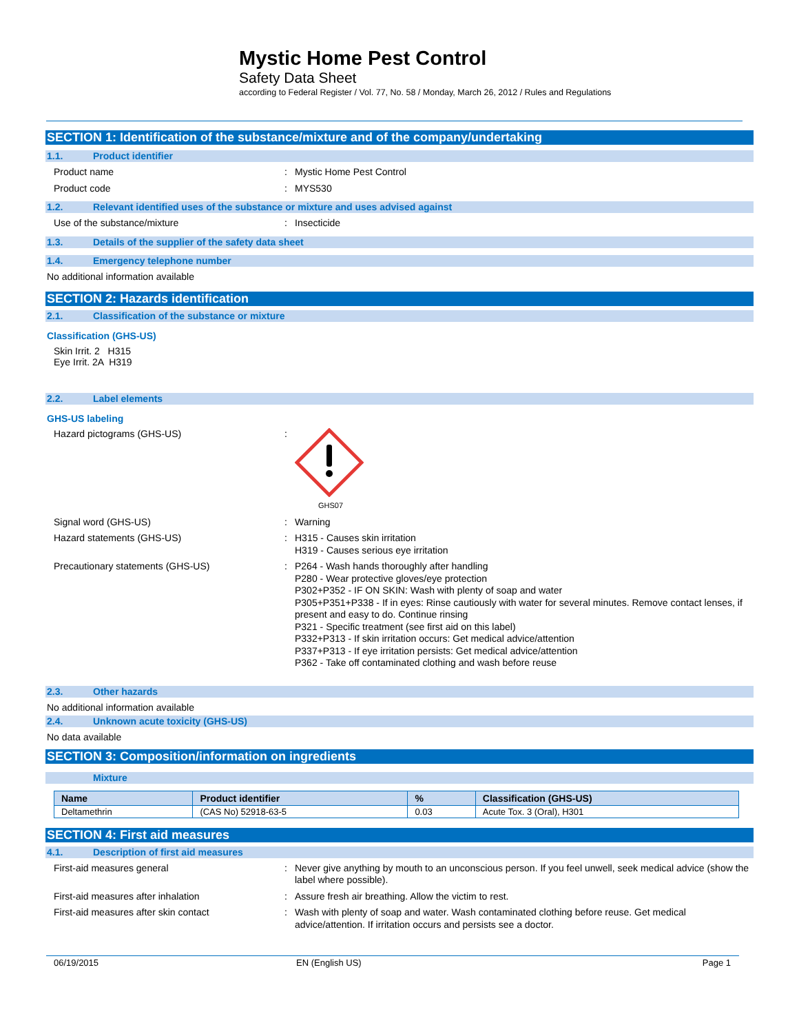Mystic Home Pest Control
Safety Data Sheet
according to Federal Register / Vol. 77, No. 58 / Monday, March 26, 2012 / Rules and Regulations
SECTION 1: Identification of the substance/mixture and of the company/undertaking
1.1. Product identifier
Product name : Mystic Home Pest Control
Product code : MYS530
1.2. Relevant identified uses of the substance or mixture and uses advised against
Use of the substance/mixture : Insecticide
1.3. Details of the supplier of the safety data sheet
1.4. Emergency telephone number
No additional information available
SECTION 2: Hazards identification
2.1. Classification of the substance or mixture
Classification (GHS-US)
Skin Irrit. 2 H315
Eye Irrit. 2A H319
2.2. Label elements
GHS-US labeling
Hazard pictograms (GHS-US) :
GHS07
Signal word (GHS-US) : Warning
Hazard statements (GHS-US) : H315 - Causes skin irritation
H319 - Causes serious eye irritation
Precautionary statements (GHS-US) : P264 - Wash hands thoroughly after handling
P280 - Wear protective gloves/eye protection
P302+P352 - IF ON SKIN: Wash with plenty of soap and water
P305+P351+P338 - If in eyes: Rinse cautiously with water for several minutes. Remove contact lenses, if present and easy to do. Continue rinsing
P321 - Specific treatment (see first aid on this label)
P332+P313 - If skin irritation occurs: Get medical advice/attention
P337+P313 - If eye irritation persists: Get medical advice/attention
P362 - Take off contaminated clothing and wash before reuse
2.3. Other hazards
No additional information available
2.4. Unknown acute toxicity (GHS-US)
No data available
SECTION 3: Composition/information on ingredients
Mixture
| Name | Product identifier | % | Classification (GHS-US) |
| --- | --- | --- | --- |
| Deltamethrin | (CAS No) 52918-63-5 | 0.03 | Acute Tox. 3 (Oral), H301 |
SECTION 4: First aid measures
4.1. Description of first aid measures
First-aid measures general : Never give anything by mouth to an unconscious person. If you feel unwell, seek medical advice (show the label where possible).
First-aid measures after inhalation : Assure fresh air breathing. Allow the victim to rest.
First-aid measures after skin contact : Wash with plenty of soap and water. Wash contaminated clothing before reuse. Get medical advice/attention. If irritation occurs and persists see a doctor.
06/19/2015 EN (English US) Page 1